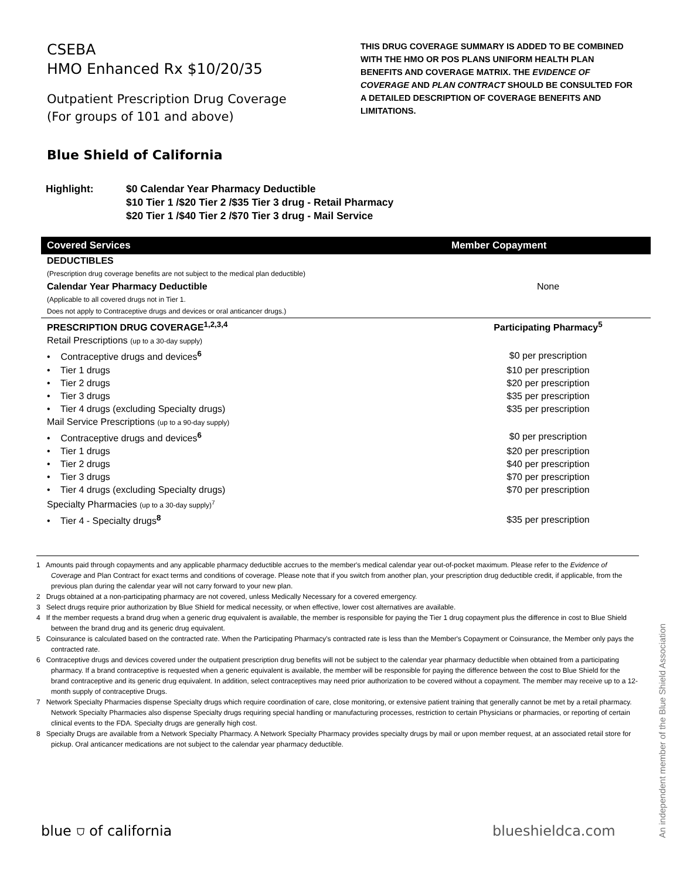CSEBA
HMO Enhanced Rx $10/20/35
Outpatient Prescription Drug Coverage
(For groups of 101 and above)
THIS DRUG COVERAGE SUMMARY IS ADDED TO BE COMBINED WITH THE HMO OR POS PLANS UNIFORM HEALTH PLAN BENEFITS AND COVERAGE MATRIX. THE EVIDENCE OF COVERAGE AND PLAN CONTRACT SHOULD BE CONSULTED FOR A DETAILED DESCRIPTION OF COVERAGE BENEFITS AND LIMITATIONS.
Blue Shield of California
Highlight: $0 Calendar Year Pharmacy Deductible
$10 Tier 1 /$20 Tier 2 /$35 Tier 3 drug - Retail Pharmacy
$20 Tier 1 /$40 Tier 2 /$70 Tier 3 drug - Mail Service
| Covered Services | Member Copayment |
| --- | --- |
| DEDUCTIBLES | |
| (Prescription drug coverage benefits are not subject to the medical plan deductible) | |
| Calendar Year Pharmacy Deductible | None |
| (Applicable to all covered drugs not in Tier 1. Does not apply to Contraceptive drugs and devices or oral anticancer drugs.) | |
| PRESCRIPTION DRUG COVERAGE<sup>1,2,3,4</sup> | Participating Pharmacy<sup>5</sup> |
| Retail Prescriptions (up to a 30-day supply) | |
| • Contraceptive drugs and devices<sup>6</sup> | $0 per prescription |
| • Tier 1 drugs | $10 per prescription |
| • Tier 2 drugs | $20 per prescription |
| • Tier 3 drugs | $35 per prescription |
| • Tier 4 drugs (excluding Specialty drugs) | $35 per prescription |
| Mail Service Prescriptions (up to a 90-day supply) | |
| • Contraceptive drugs and devices<sup>6</sup> | $0 per prescription |
| • Tier 1 drugs | $20 per prescription |
| • Tier 2 drugs | $40 per prescription |
| • Tier 3 drugs | $70 per prescription |
| • Tier 4 drugs (excluding Specialty drugs) | $70 per prescription |
| Specialty Pharmacies (up to a 30-day supply)<sup>7</sup> | |
| • Tier 4 - Specialty drugs<sup>8</sup> | $35 per prescription |
1 Amounts paid through copayments and any applicable pharmacy deductible accrues to the member's medical calendar year out-of-pocket maximum. Please refer to the Evidence of Coverage and Plan Contract for exact terms and conditions of coverage. Please note that if you switch from another plan, your prescription drug deductible credit, if applicable, from the previous plan during the calendar year will not carry forward to your new plan.
2 Drugs obtained at a non-participating pharmacy are not covered, unless Medically Necessary for a covered emergency.
3 Select drugs require prior authorization by Blue Shield for medical necessity, or when effective, lower cost alternatives are available.
4 If the member requests a brand drug when a generic drug equivalent is available, the member is responsible for paying the Tier 1 drug copayment plus the difference in cost to Blue Shield between the brand drug and its generic drug equivalent.
5 Coinsurance is calculated based on the contracted rate. When the Participating Pharmacy's contracted rate is less than the Member's Copayment or Coinsurance, the Member only pays the contracted rate.
6 Contraceptive drugs and devices covered under the outpatient prescription drug benefits will not be subject to the calendar year pharmacy deductible when obtained from a participating pharmacy. If a brand contraceptive is requested when a generic equivalent is available, the member will be responsible for paying the difference between the cost to Blue Shield for the brand contraceptive and its generic drug equivalent. In addition, select contraceptives may need prior authorization to be covered without a copayment. The member may receive up to a 12-month supply of contraceptive Drugs.
7 Network Specialty Pharmacies dispense Specialty drugs which require coordination of care, close monitoring, or extensive patient training that generally cannot be met by a retail pharmacy. Network Specialty Pharmacies also dispense Specialty drugs requiring special handling or manufacturing processes, restriction to certain Physicians or pharmacies, or reporting of certain clinical events to the FDA. Specialty drugs are generally high cost.
8 Specialty Drugs are available from a Network Specialty Pharmacy. A Network Specialty Pharmacy provides specialty drugs by mail or upon member request, at an associated retail store for pickup. Oral anticancer medications are not subject to the calendar year pharmacy deductible.
An independent member of the Blue Shield Association
blue ⛉ of california blueshieldca.com